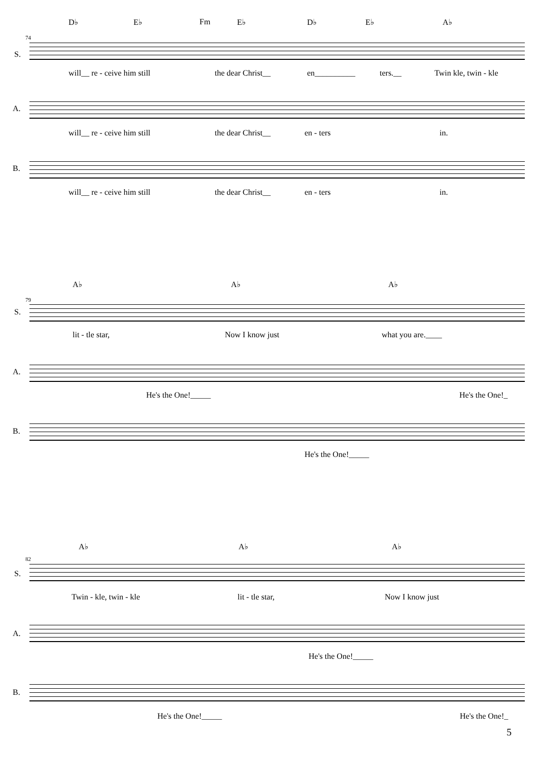D♭ E♭ Fm E♭ D♭ E♭ A♭
74
S.
will__ re - ceive him still the dear Christ__ en__________ ters.__ Twin kle, twin - kle
A.
will__ re - ceive him still the dear Christ__ en - ters in.
B.
will__ re - ceive him still the dear Christ__ en - ters in.
A♭ A♭ A♭
79
S.
lit - tle star, Now I know just what you are.____
A.
He's the One!_____ He's the One!_
B.
He's the One!_____
A♭ A♭ A♭
82
S.
Twin - kle, twin - kle lit - tle star, Now I know just
A.
He's the One!_____
B.
He's the One!_____ He's the One!_
5